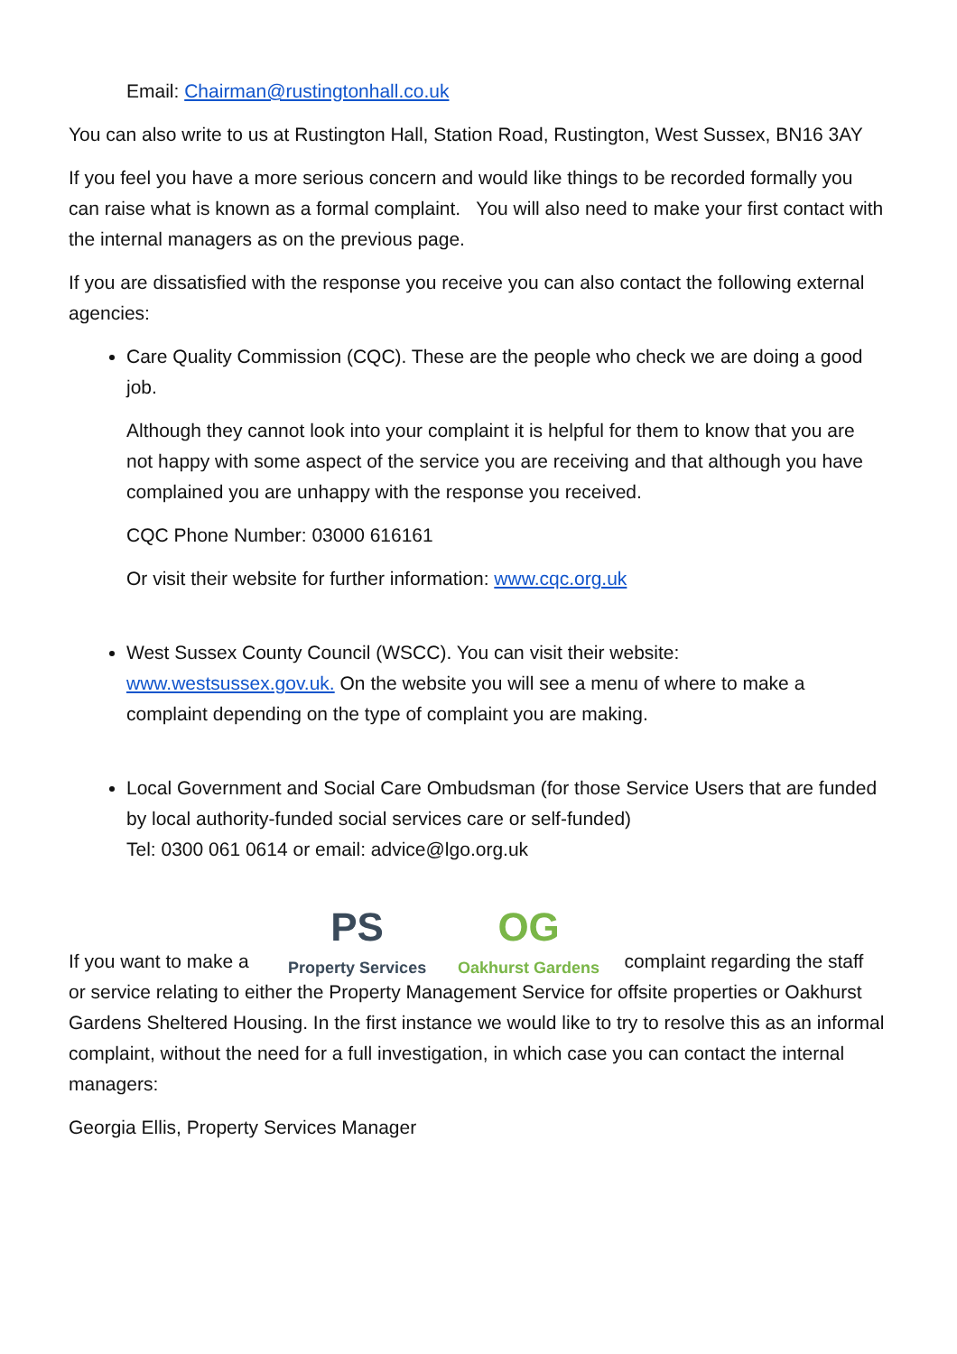Email: Chairman@rustingtonhall.co.uk
You can also write to us at Rustington Hall, Station Road, Rustington, West Sussex, BN16 3AY
If you feel you have a more serious concern and would like things to be recorded formally you can raise what is known as a formal complaint. You will also need to make your first contact with the internal managers as on the previous page.
If you are dissatisfied with the response you receive you can also contact the following external agencies:
Care Quality Commission (CQC). These are the people who check we are doing a good job.
Although they cannot look into your complaint it is helpful for them to know that you are not happy with some aspect of the service you are receiving and that although you have complained you are unhappy with the response you received.
CQC Phone Number: 03000 616161
Or visit their website for further information: www.cqc.org.uk
West Sussex County Council (WSCC). You can visit their website: www.westsussex.gov.uk. On the website you will see a menu of where to make a complaint depending on the type of complaint you are making.
Local Government and Social Care Ombudsman (for those Service Users that are funded by local authority-funded social services care or self-funded)
Tel: 0300 061 0614 or email: advice@lgo.org.uk
If you want to make a
PS
Property Services
OG
Oakhurst Gardens
complaint regarding the staff
or service relating to either the Property Management Service for offsite properties or Oakhurst Gardens Sheltered Housing. In the first instance we would like to try to resolve this as an informal complaint, without the need for a full investigation, in which case you can contact the internal managers:
Georgia Ellis, Property Services Manager